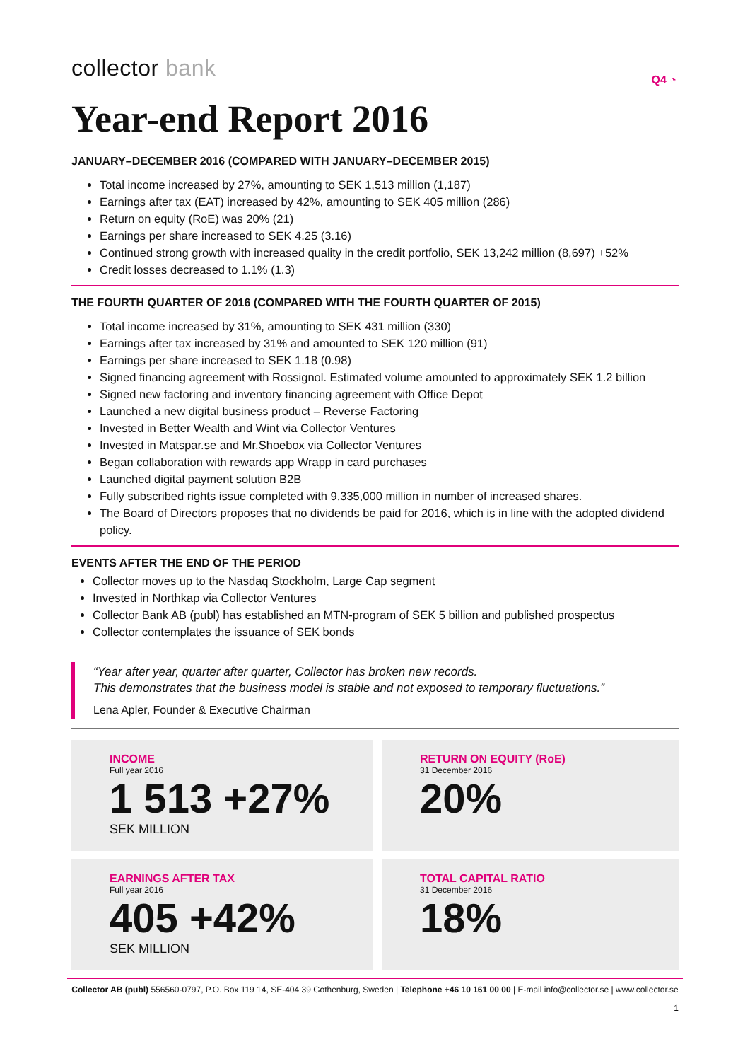collector bank
Q4 ◔
Year-end Report 2016
JANUARY–DECEMBER 2016 (COMPARED WITH JANUARY–DECEMBER 2015)
Total income increased by 27%, amounting to SEK 1,513 million (1,187)
Earnings after tax (EAT) increased by 42%, amounting to SEK 405 million (286)
Return on equity (RoE) was 20% (21)
Earnings per share increased to SEK 4.25 (3.16)
Continued strong growth with increased quality in the credit portfolio, SEK 13,242 million (8,697) +52%
Credit losses decreased to 1.1% (1.3)
THE FOURTH QUARTER OF 2016 (COMPARED WITH THE FOURTH QUARTER OF 2015)
Total income increased by 31%, amounting to SEK 431 million (330)
Earnings after tax increased by 31% and amounted to SEK 120 million (91)
Earnings per share increased to SEK 1.18 (0.98)
Signed financing agreement with Rossignol. Estimated volume amounted to approximately SEK 1.2 billion
Signed new factoring and inventory financing agreement with Office Depot
Launched a new digital business product – Reverse Factoring
Invested in Better Wealth and Wint via Collector Ventures
Invested in Matspar.se and Mr.Shoebox via Collector Ventures
Began collaboration with rewards app Wrapp in card purchases
Launched digital payment solution B2B
Fully subscribed rights issue completed with 9,335,000 million in number of increased shares.
The Board of Directors proposes that no dividends be paid for 2016, which is in line with the adopted dividend policy.
EVENTS AFTER THE END OF THE PERIOD
Collector moves up to the Nasdaq Stockholm, Large Cap segment
Invested in Northkap via Collector Ventures
Collector Bank AB (publ) has established an MTN-program of SEK 5 billion and published prospectus
Collector contemplates the issuance of SEK bonds
“Year after year, quarter after quarter, Collector has broken new records.
This demonstrates that the business model is stable and not exposed to temporary fluctuations.”
Lena Apler, Founder & Executive Chairman
INCOME
Full year 2016
1 513 +27%
SEK MILLION
RETURN ON EQUITY (RoE)
31 December 2016
20%
EARNINGS AFTER TAX
Full year 2016
405 +42%
SEK MILLION
TOTAL CAPITAL RATIO
31 December 2016
18%
Collector AB (publ) 556560-0797, P.O. Box 119 14, SE-404 39 Gothenburg, Sweden | Telephone +46 10 161 00 00 | E-mail info@collector.se | www.collector.se
1